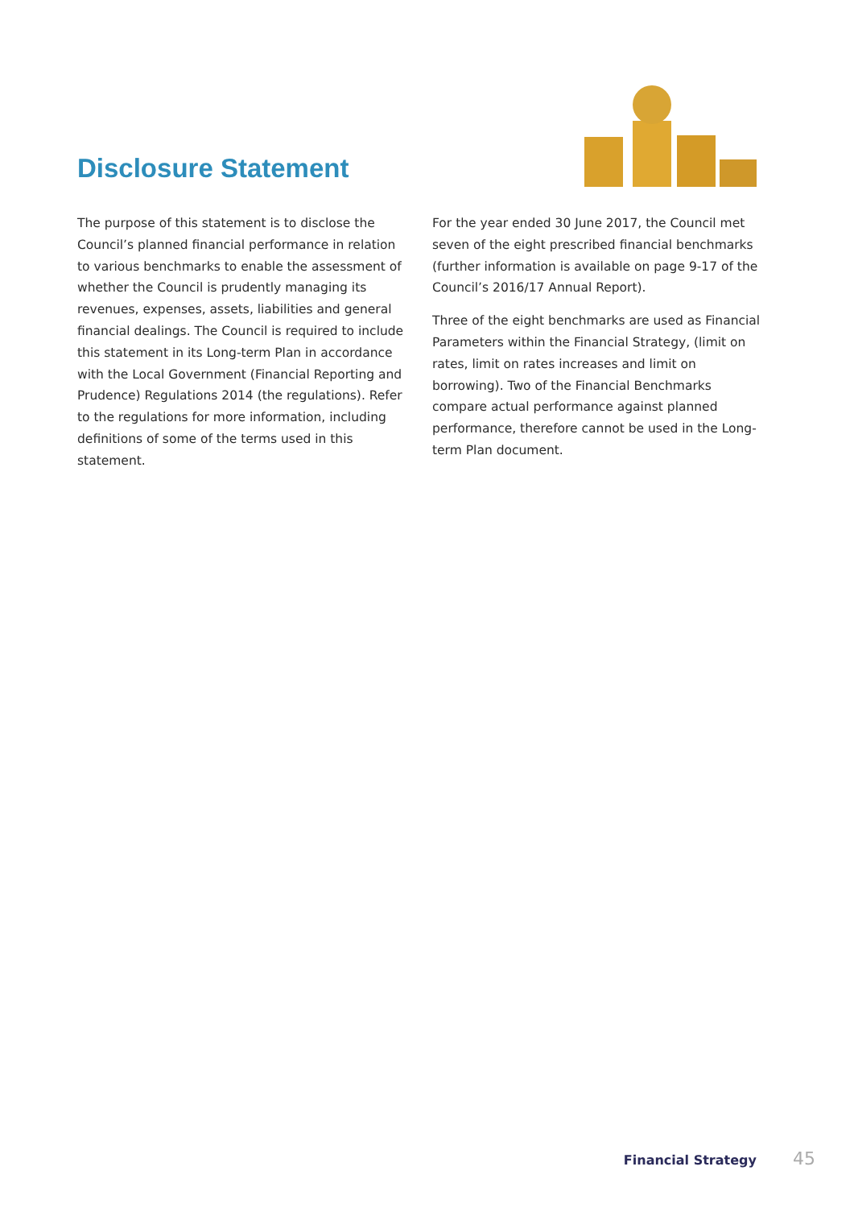Disclosure Statement
The purpose of this statement is to disclose the Council’s planned financial performance in relation to various benchmarks to enable the assessment of whether the Council is prudently managing its revenues, expenses, assets, liabilities and general financial dealings. The Council is required to include this statement in its Long-term Plan in accordance with the Local Government (Financial Reporting and Prudence) Regulations 2014 (the regulations). Refer to the regulations for more information, including definitions of some of the terms used in this statement.
For the year ended 30 June 2017, the Council met seven of the eight prescribed financial benchmarks (further information is available on page 9-17 of the Council’s 2016/17 Annual Report).
Three of the eight benchmarks are used as Financial Parameters within the Financial Strategy, (limit on rates, limit on rates increases and limit on borrowing). Two of the Financial Benchmarks compare actual performance against planned performance, therefore cannot be used in the Long-term Plan document.
Financial Strategy 45